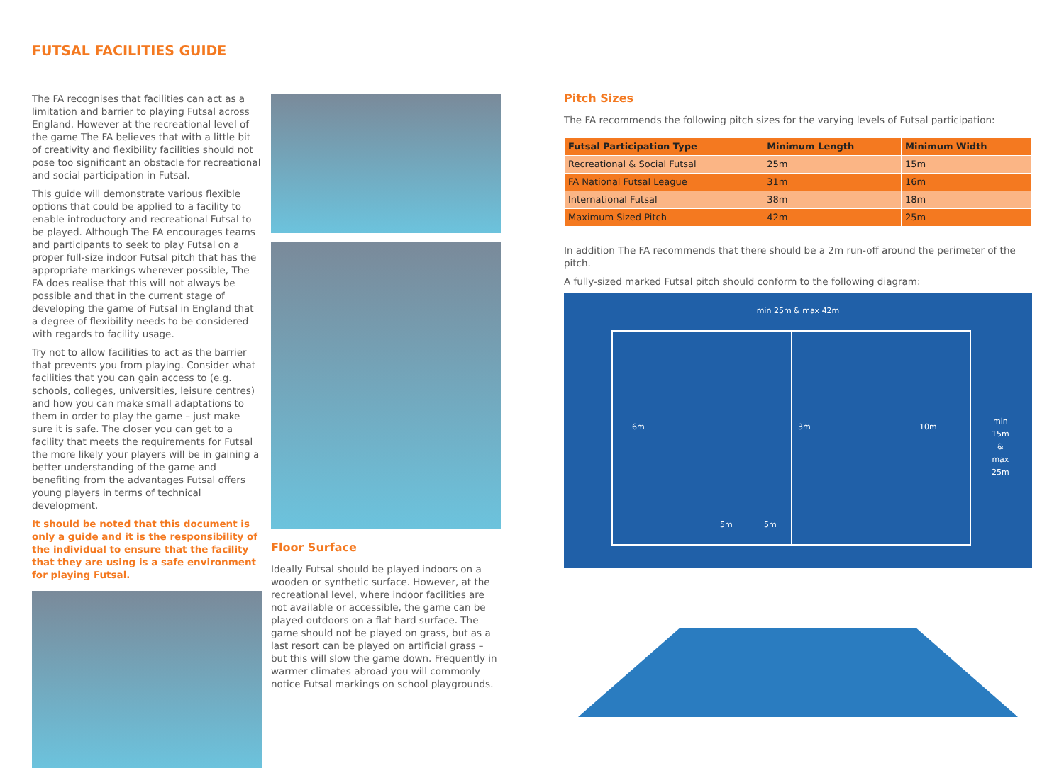FUTSAL FACILITIES GUIDE
The FA recognises that facilities can act as a limitation and barrier to playing Futsal across England. However at the recreational level of the game The FA believes that with a little bit of creativity and flexibility facilities should not pose too significant an obstacle for recreational and social participation in Futsal.
This guide will demonstrate various flexible options that could be applied to a facility to enable introductory and recreational Futsal to be played. Although The FA encourages teams and participants to seek to play Futsal on a proper full-size indoor Futsal pitch that has the appropriate markings wherever possible, The FA does realise that this will not always be possible and that in the current stage of developing the game of Futsal in England that a degree of flexibility needs to be considered with regards to facility usage.
Try not to allow facilities to act as the barrier that prevents you from playing. Consider what facilities that you can gain access to (e.g. schools, colleges, universities, leisure centres) and how you can make small adaptations to them in order to play the game – just make sure it is safe. The closer you can get to a facility that meets the requirements for Futsal the more likely your players will be in gaining a better understanding of the game and benefiting from the advantages Futsal offers young players in terms of technical development.
It should be noted that this document is only a guide and it is the responsibility of the individual to ensure that the facility that they are using is a safe environment for playing Futsal.
Floor Surface
Ideally Futsal should be played indoors on a wooden or synthetic surface. However, at the recreational level, where indoor facilities are not available or accessible, the game can be played outdoors on a flat hard surface. The game should not be played on grass, but as a last resort can be played on artificial grass – but this will slow the game down. Frequently in warmer climates abroad you will commonly notice Futsal markings on school playgrounds.
Pitch Sizes
The FA recommends the following pitch sizes for the varying levels of Futsal participation:
| Futsal Participation Type | Minimum Length | Minimum Width |
| --- | --- | --- |
| Recreational & Social Futsal | 25m | 15m |
| FA National Futsal League | 31m | 16m |
| International Futsal | 38m | 18m |
| Maximum Sized Pitch | 42m | 25m |
In addition The FA recommends that there should be a 2m run-off around the perimeter of the pitch.
A fully-sized marked Futsal pitch should conform to the following diagram:
min 25m & max 42m
6m 3m 10m
5m 5m
min
15m
&
max
25m